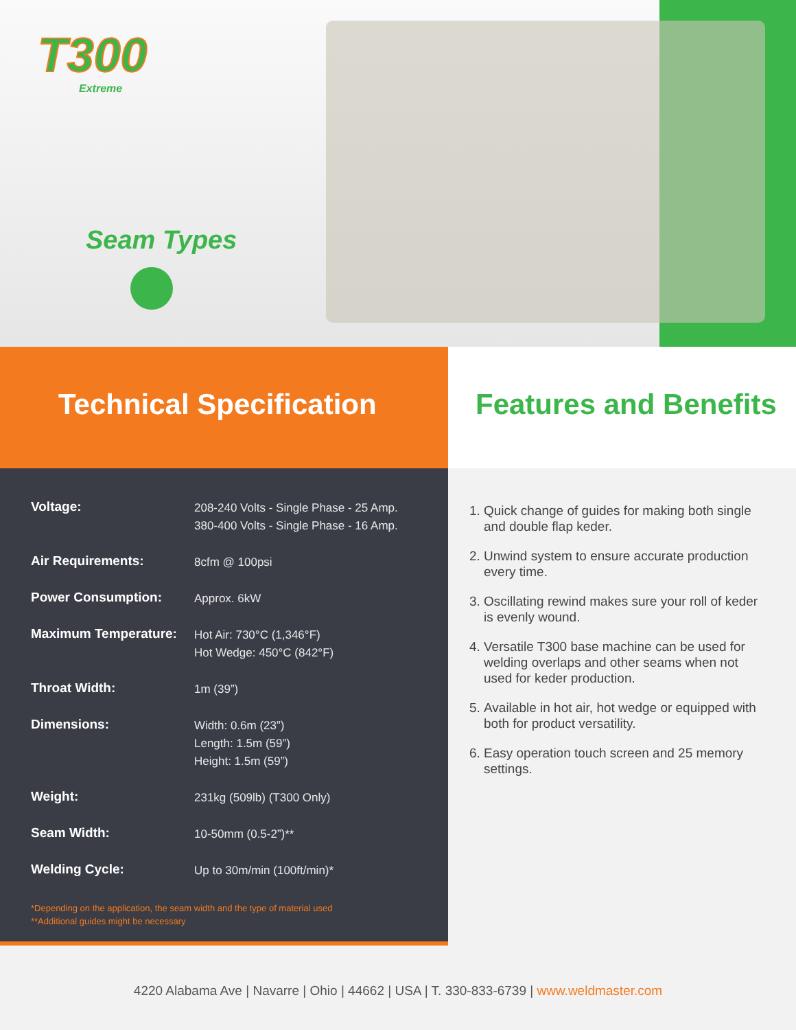T300
Extreme
Seam Types
Technical Specification Features and Benefits
| Voltage: | 208-240 Volts - Single Phase - 25 Amp. 380-400 Volts - Single Phase - 16 Amp. |
| Air Requirements: | 8cfm @ 100psi |
| Power Consumption: | Approx. 6kW |
| Maximum Temperature: | Hot Air: 730°C (1,346°F) Hot Wedge: 450°C (842°F) |
| Throat Width: | 1m (39”) |
| Dimensions: | Width: 0.6m (23”) Length: 1.5m (59”) Height: 1.5m (59”) |
| Weight: | 231kg (509lb) (T300 Only) |
| Seam Width: | 10-50mm (0.5-2”)** |
| Welding Cycle: | Up to 30m/min (100ft/min)* |
*Depending on the application, the seam width and the type of material used
**Additional guides might be necessary
1. Quick change of guides for making both single and double flap keder.
2. Unwind system to ensure accurate production every time.
3. Oscillating rewind makes sure your roll of keder is evenly wound.
4. Versatile T300 base machine can be used for welding overlaps and other seams when not used for keder production.
5. Available in hot air, hot wedge or equipped with both for product versatility.
6. Easy operation touch screen and 25 memory settings.
4220 Alabama Ave | Navarre | Ohio | 44662 | USA | T. 330-833-6739 | www.weldmaster.com